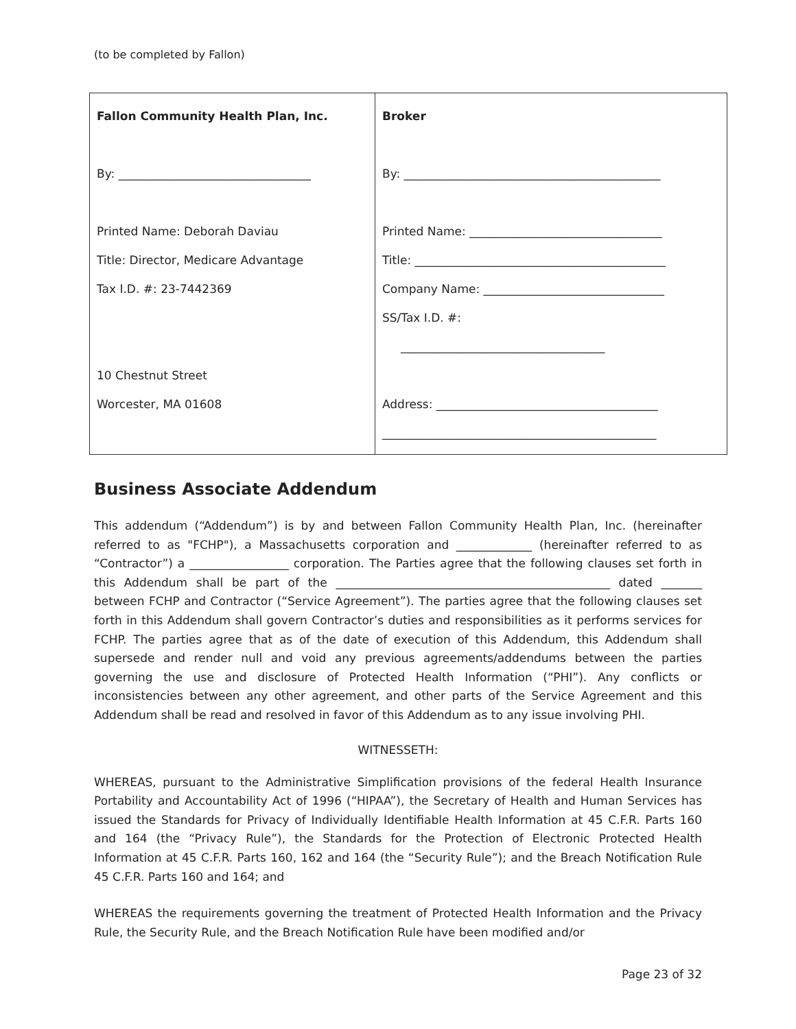(to be completed by Fallon)
| Fallon Community Health Plan, Inc. By: _________________________________ Printed Name: Deborah Daviau Title: Director, Medicare Advantage Tax I.D. #: 23-7442369 10 Chestnut Street Worcester, MA 01608 | Broker By: ____________________________________________ Printed Name: _________________________________ Title: ___________________________________________ Company Name: _______________________________ SS/Tax I.D. #: ___________________________________ Address: ______________________________________ _______________________________________________ |
Business Associate Addendum
This addendum (“Addendum”) is by and between Fallon Community Health Plan, Inc. (hereinafter referred to as "FCHP"), a Massachusetts corporation and _____________ (hereinafter referred to as “Contractor”) a _________________ corporation. The Parties agree that the following clauses set forth in this Addendum shall be part of the _______________________________________________ dated _______ between FCHP and Contractor (“Service Agreement”). The parties agree that the following clauses set forth in this Addendum shall govern Contractor’s duties and responsibilities as it performs services for FCHP. The parties agree that as of the date of execution of this Addendum, this Addendum shall supersede and render null and void any previous agreements/addendums between the parties governing the use and disclosure of Protected Health Information (“PHI”). Any conflicts or inconsistencies between any other agreement, and other parts of the Service Agreement and this Addendum shall be read and resolved in favor of this Addendum as to any issue involving PHI.
WITNESSETH:
WHEREAS, pursuant to the Administrative Simplification provisions of the federal Health Insurance Portability and Accountability Act of 1996 (“HIPAA”), the Secretary of Health and Human Services has issued the Standards for Privacy of Individually Identifiable Health Information at 45 C.F.R. Parts 160 and 164 (the “Privacy Rule”), the Standards for the Protection of Electronic Protected Health Information at 45 C.F.R. Parts 160, 162 and 164 (the “Security Rule”); and the Breach Notification Rule 45 C.F.R. Parts 160 and 164; and
WHEREAS the requirements governing the treatment of Protected Health Information and the Privacy Rule, the Security Rule, and the Breach Notification Rule have been modified and/or
Page 23 of 32